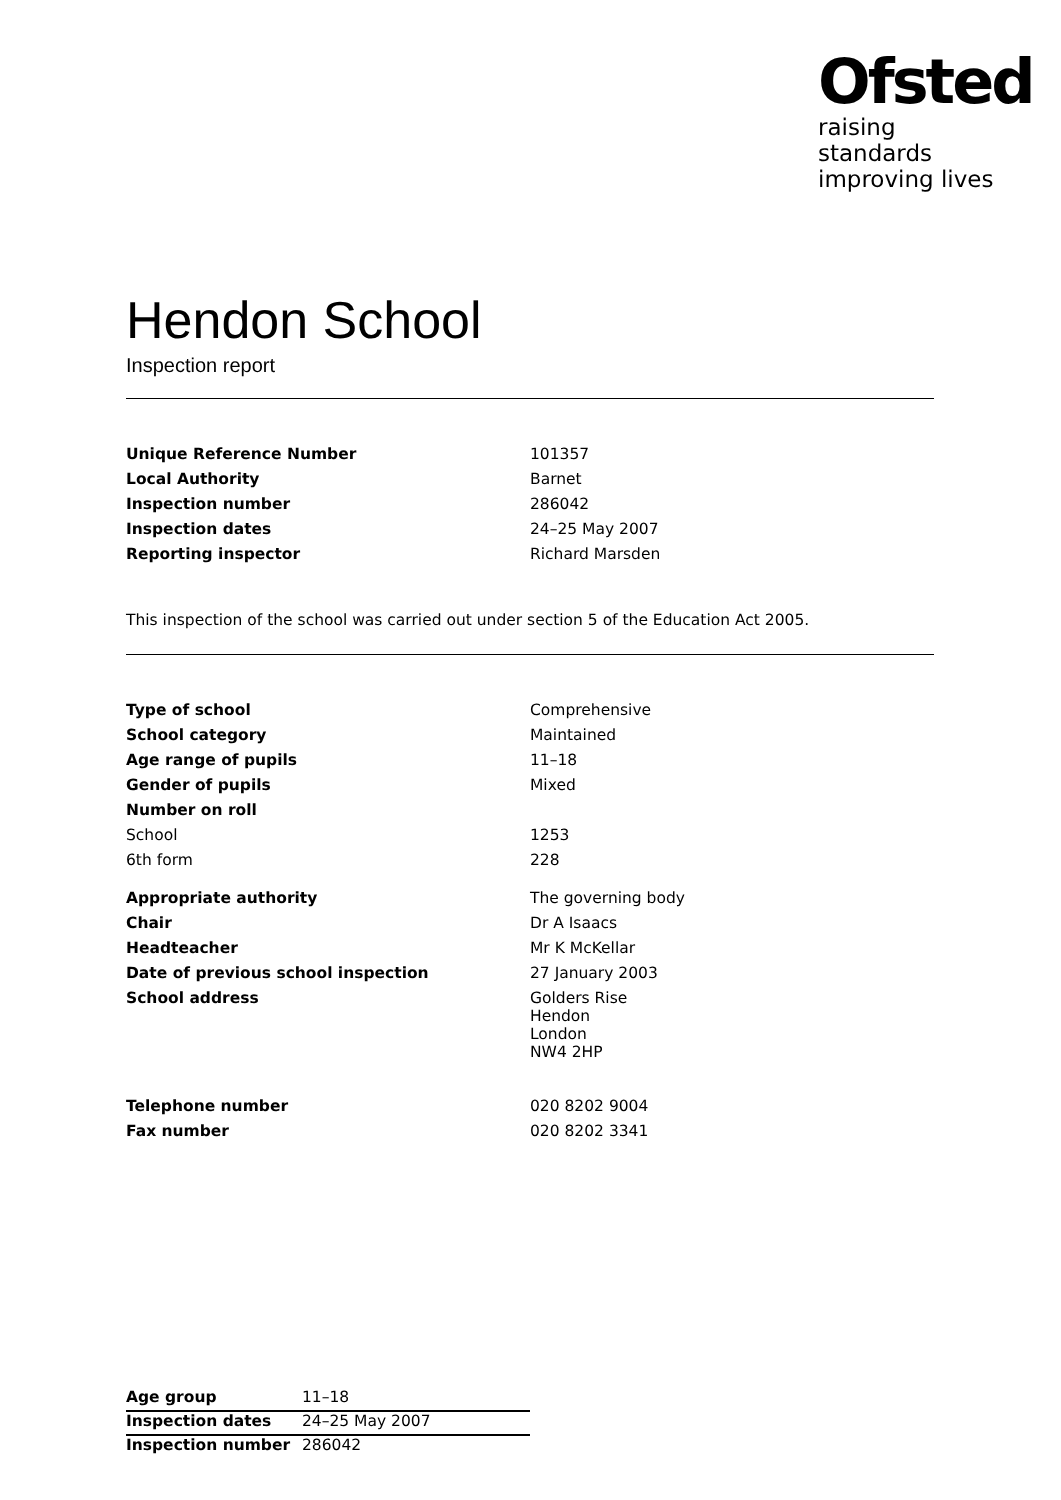Ofsted
raising standards
improving lives
Hendon School
Inspection report
| Unique Reference Number | 101357 |
| Local Authority | Barnet |
| Inspection number | 286042 |
| Inspection dates | 24–25 May 2007 |
| Reporting inspector | Richard Marsden |
This inspection of the school was carried out under section 5 of the Education Act 2005.
| Type of school | Comprehensive |
| School category | Maintained |
| Age range of pupils | 11–18 |
| Gender of pupils | Mixed |
| Number on roll | |
| School | 1253 |
| 6th form | 228 |
| Appropriate authority | The governing body |
| Chair | Dr A Isaacs |
| Headteacher | Mr K McKellar |
| Date of previous school inspection | 27 January 2003 |
| School address | Golders Rise Hendon London NW4 2HP |
| Telephone number | 020 8202 9004 |
| Fax number | 020 8202 3341 |
| Age group | 11–18 |
| Inspection dates | 24–25 May 2007 |
| Inspection number | 286042 |